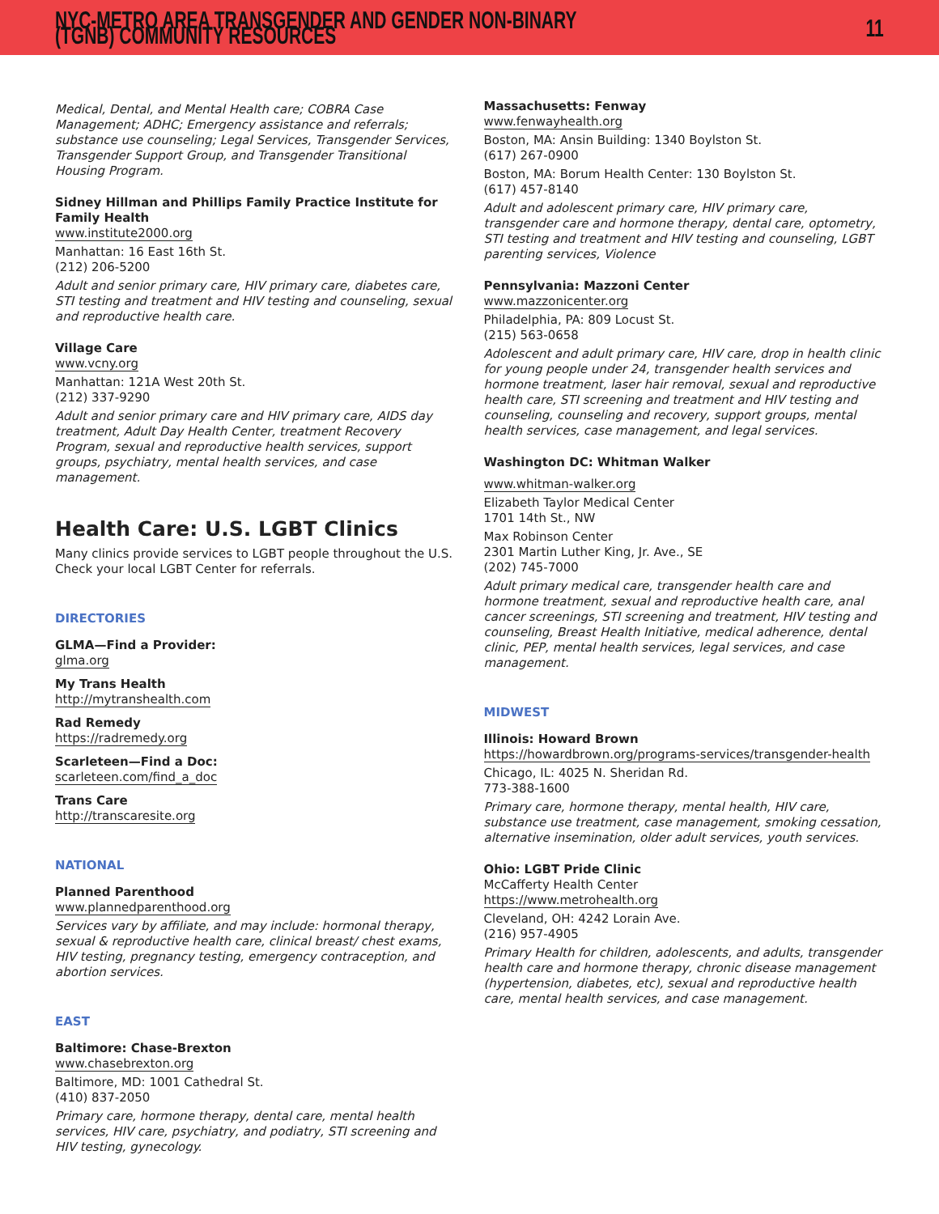NYC-METRO AREA TRANSGENDER AND GENDER NON-BINARY (TGNB) COMMUNITY RESOURCES 11
Medical, Dental, and Mental Health care; COBRA Case Management; ADHC; Emergency assistance and referrals; substance use counseling; Legal Services, Transgender Services, Transgender Support Group, and Transgender Transitional Housing Program.
Sidney Hillman and Phillips Family Practice Institute for Family Health
www.institute2000.org
Manhattan: 16 East 16th St.
(212) 206-5200
Adult and senior primary care, HIV primary care, diabetes care, STI testing and treatment and HIV testing and counseling, sexual and reproductive health care.
Village Care
www.vcny.org
Manhattan: 121A West 20th St.
(212) 337-9290
Adult and senior primary care and HIV primary care, AIDS day treatment, Adult Day Health Center, treatment Recovery Program, sexual and reproductive health services, support groups, psychiatry, mental health services, and case management.
Health Care: U.S. LGBT Clinics
Many clinics provide services to LGBT people throughout the U.S. Check your local LGBT Center for referrals.
DIRECTORIES
GLMA—Find a Provider:
glma.org
My Trans Health
http://mytranshealth.com
Rad Remedy
https://radremedy.org
Scarleteen—Find a Doc:
scarleteen.com/find_a_doc
Trans Care
http://transcaresite.org
NATIONAL
Planned Parenthood
www.plannedparenthood.org
Services vary by affiliate, and may include: hormonal therapy, sexual & reproductive health care, clinical breast/ chest exams, HIV testing, pregnancy testing, emergency contraception, and abortion services.
EAST
Baltimore: Chase-Brexton
www.chasebrexton.org
Baltimore, MD: 1001 Cathedral St.
(410) 837-2050
Primary care, hormone therapy, dental care, mental health services, HIV care, psychiatry, and podiatry, STI screening and HIV testing, gynecology.
Massachusetts: Fenway
www.fenwayhealth.org
Boston, MA: Ansin Building: 1340 Boylston St.
(617) 267-0900
Boston, MA: Borum Health Center: 130 Boylston St.
(617) 457-8140
Adult and adolescent primary care, HIV primary care, transgender care and hormone therapy, dental care, optometry, STI testing and treatment and HIV testing and counseling, LGBT parenting services, Violence
Pennsylvania: Mazzoni Center
www.mazzonicenter.org
Philadelphia, PA: 809 Locust St.
(215) 563-0658
Adolescent and adult primary care, HIV care, drop in health clinic for young people under 24, transgender health services and hormone treatment, laser hair removal, sexual and reproductive health care, STI screening and treatment and HIV testing and counseling, counseling and recovery, support groups, mental health services, case management, and legal services.
Washington DC: Whitman Walker
www.whitman-walker.org
Elizabeth Taylor Medical Center
1701 14th St., NW
Max Robinson Center
2301 Martin Luther King, Jr. Ave., SE
(202) 745-7000
Adult primary medical care, transgender health care and hormone treatment, sexual and reproductive health care, anal cancer screenings, STI screening and treatment, HIV testing and counseling, Breast Health Initiative, medical adherence, dental clinic, PEP, mental health services, legal services, and case management.
MIDWEST
Illinois: Howard Brown
https://howardbrown.org/programs-services/transgender-health
Chicago, IL: 4025 N. Sheridan Rd.
773-388-1600
Primary care, hormone therapy, mental health, HIV care, substance use treatment, case management, smoking cessation, alternative insemination, older adult services, youth services.
Ohio: LGBT Pride Clinic
McCafferty Health Center
https://www.metrohealth.org
Cleveland, OH: 4242 Lorain Ave.
(216) 957-4905
Primary Health for children, adolescents, and adults, transgender health care and hormone therapy, chronic disease management (hypertension, diabetes, etc), sexual and reproductive health care, mental health services, and case management.